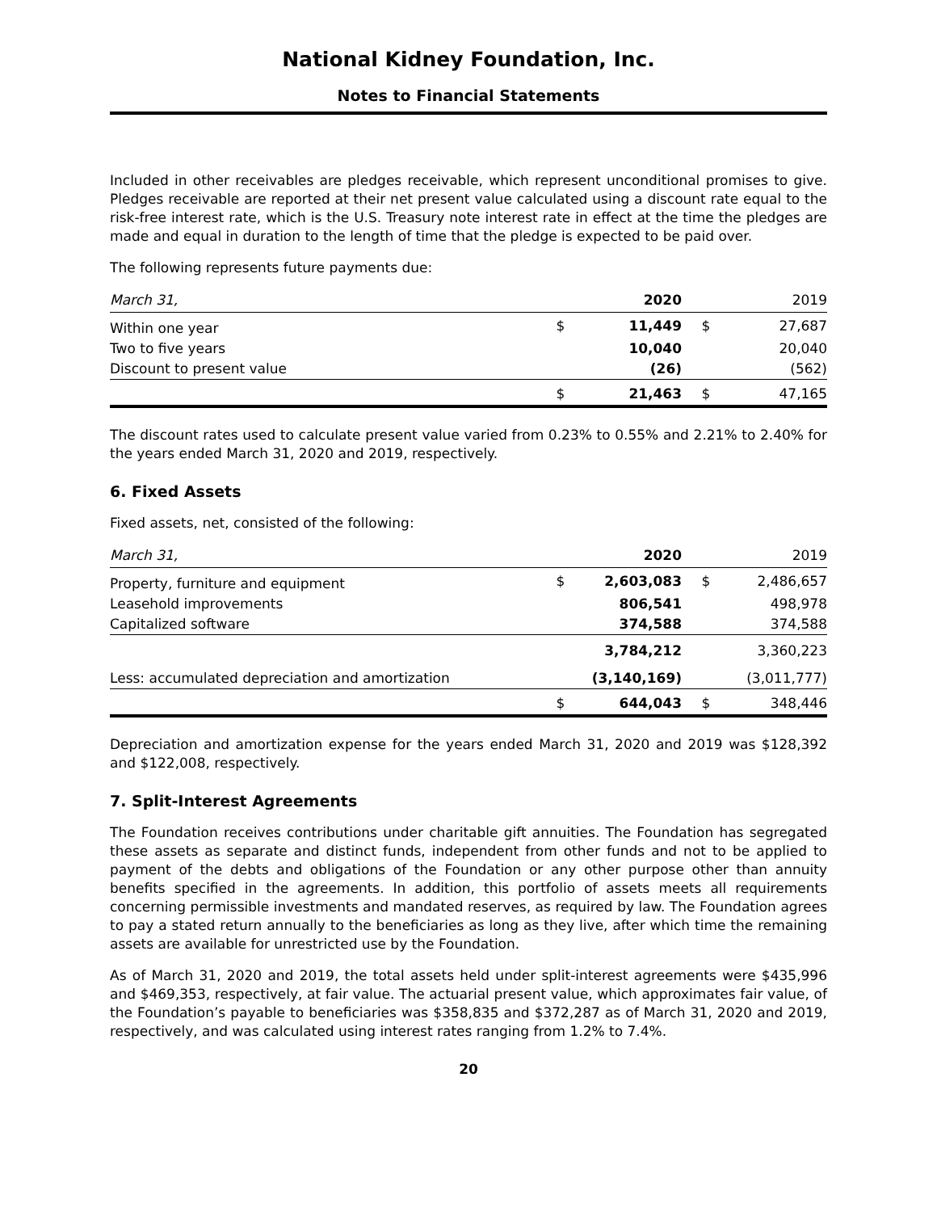National Kidney Foundation, Inc.
Notes to Financial Statements
Included in other receivables are pledges receivable, which represent unconditional promises to give. Pledges receivable are reported at their net present value calculated using a discount rate equal to the risk-free interest rate, which is the U.S. Treasury note interest rate in effect at the time the pledges are made and equal in duration to the length of time that the pledge is expected to be paid over.
The following represents future payments due:
| March 31, | | 2020 | | 2019 |
| --- | --- | --- | --- | --- |
| Within one year | $ | 11,449 | $ | 27,687 |
| Two to five years | | 10,040 | | 20,040 |
| Discount to present value | | (26) | | (562) |
| | $ | 21,463 | $ | 47,165 |
The discount rates used to calculate present value varied from 0.23% to 0.55% and 2.21% to 2.40% for the years ended March 31, 2020 and 2019, respectively.
6. Fixed Assets
Fixed assets, net, consisted of the following:
| March 31, | | 2020 | | 2019 |
| --- | --- | --- | --- | --- |
| Property, furniture and equipment | $ | 2,603,083 | $ | 2,486,657 |
| Leasehold improvements | | 806,541 | | 498,978 |
| Capitalized software | | 374,588 | | 374,588 |
| | | 3,784,212 | | 3,360,223 |
| Less: accumulated depreciation and amortization | | (3,140,169) | | (3,011,777) |
| | $ | 644,043 | $ | 348,446 |
Depreciation and amortization expense for the years ended March 31, 2020 and 2019 was $128,392 and $122,008, respectively.
7. Split-Interest Agreements
The Foundation receives contributions under charitable gift annuities. The Foundation has segregated these assets as separate and distinct funds, independent from other funds and not to be applied to payment of the debts and obligations of the Foundation or any other purpose other than annuity benefits specified in the agreements. In addition, this portfolio of assets meets all requirements concerning permissible investments and mandated reserves, as required by law. The Foundation agrees to pay a stated return annually to the beneficiaries as long as they live, after which time the remaining assets are available for unrestricted use by the Foundation.
As of March 31, 2020 and 2019, the total assets held under split-interest agreements were $435,996 and $469,353, respectively, at fair value. The actuarial present value, which approximates fair value, of the Foundation’s payable to beneficiaries was $358,835 and $372,287 as of March 31, 2020 and 2019, respectively, and was calculated using interest rates ranging from 1.2% to 7.4%.
20